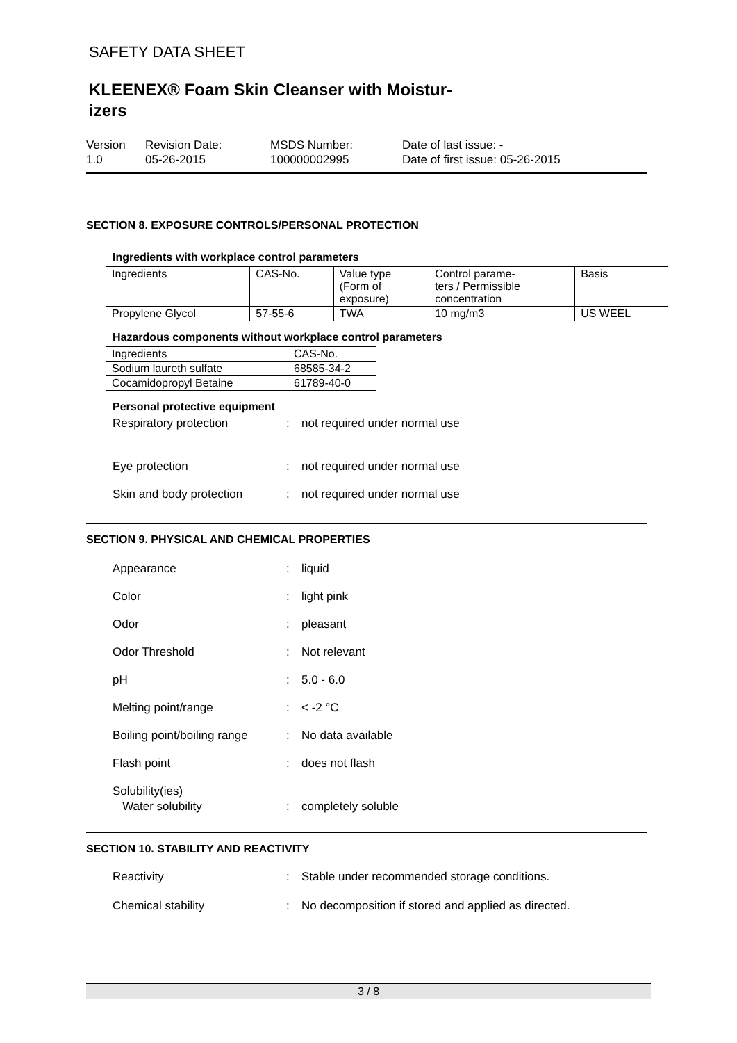SAFETY DATA SHEET
KLEENEX® Foam Skin Cleanser with Moistur-
izers
Version
1.0
Revision Date:
05-26-2015
MSDS Number:
100000002995
Date of last issue: -
Date of first issue: 05-26-2015
SECTION 8. EXPOSURE CONTROLS/PERSONAL PROTECTION
Ingredients with workplace control parameters
| Ingredients | CAS-No. | Value type (Form of exposure) | Control parame- ters / Permissible concentration | Basis |
| Propylene Glycol | 57-55-6 | TWA | 10 mg/m3 | US WEEL |
Hazardous components without workplace control parameters
| Ingredients | CAS-No. |
| Sodium laureth sulfate | 68585-34-2 |
| Cocamidopropyl Betaine | 61789-40-0 |
Personal protective equipment
Respiratory protection: not required under normal use
Eye protection: not required under normal use
Skin and body protection: not required under normal use
SECTION 9. PHYSICAL AND CHEMICAL PROPERTIES
Appearance: liquid
Color: light pink
Odor: pleasant
Odor Threshold: Not relevant
pH: 5.0 - 6.0
Melting point/range: < -2 °C
Boiling point/boiling range: No data available
Flash point: does not flash
Solubility(ies)
Water solubility
:
completely soluble
SECTION 10. STABILITY AND REACTIVITY
Reactivity: Stable under recommended storage conditions.
Chemical stability: No decomposition if stored and applied as directed.
3 / 8